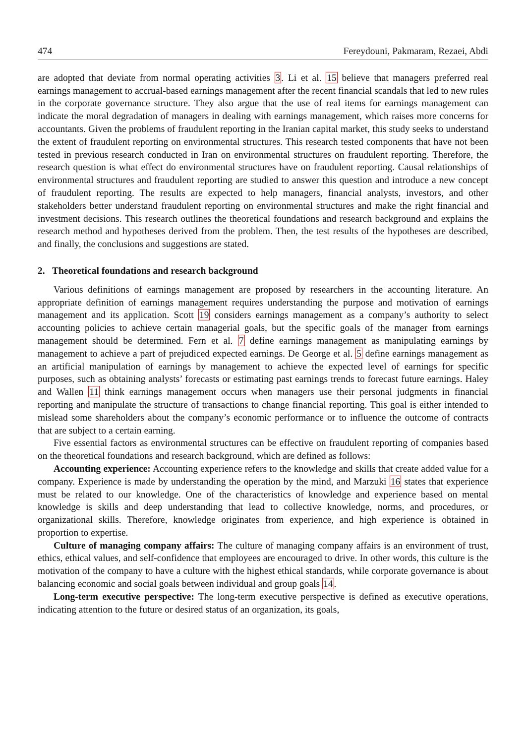474 Fereydouni, Pakmaram, Rezaei, Abdi
are adopted that deviate from normal operating activities 3. Li et al. 15 believe that managers preferred real earnings management to accrual-based earnings management after the recent financial scandals that led to new rules in the corporate governance structure. They also argue that the use of real items for earnings management can indicate the moral degradation of managers in dealing with earnings management, which raises more concerns for accountants. Given the problems of fraudulent reporting in the Iranian capital market, this study seeks to understand the extent of fraudulent reporting on environmental structures. This research tested components that have not been tested in previous research conducted in Iran on environmental structures on fraudulent reporting. Therefore, the research question is what effect do environmental structures have on fraudulent reporting. Causal relationships of environmental structures and fraudulent reporting are studied to answer this question and introduce a new concept of fraudulent reporting. The results are expected to help managers, financial analysts, investors, and other stakeholders better understand fraudulent reporting on environmental structures and make the right financial and investment decisions. This research outlines the theoretical foundations and research background and explains the research method and hypotheses derived from the problem. Then, the test results of the hypotheses are described, and finally, the conclusions and suggestions are stated.
2. Theoretical foundations and research background
Various definitions of earnings management are proposed by researchers in the accounting literature. An appropriate definition of earnings management requires understanding the purpose and motivation of earnings management and its application. Scott 19 considers earnings management as a company’s authority to select accounting policies to achieve certain managerial goals, but the specific goals of the manager from earnings management should be determined. Fern et al. 7 define earnings management as manipulating earnings by management to achieve a part of prejudiced expected earnings. De George et al. 5 define earnings management as an artificial manipulation of earnings by management to achieve the expected level of earnings for specific purposes, such as obtaining analysts’ forecasts or estimating past earnings trends to forecast future earnings. Haley and Wallen 11 think earnings management occurs when managers use their personal judgments in financial reporting and manipulate the structure of transactions to change financial reporting. This goal is either intended to mislead some shareholders about the company’s economic performance or to influence the outcome of contracts that are subject to a certain earning.
Five essential factors as environmental structures can be effective on fraudulent reporting of companies based on the theoretical foundations and research background, which are defined as follows:
Accounting experience: Accounting experience refers to the knowledge and skills that create added value for a company. Experience is made by understanding the operation by the mind, and Marzuki 16 states that experience must be related to our knowledge. One of the characteristics of knowledge and experience based on mental knowledge is skills and deep understanding that lead to collective knowledge, norms, and procedures, or organizational skills. Therefore, knowledge originates from experience, and high experience is obtained in proportion to expertise.
Culture of managing company affairs: The culture of managing company affairs is an environment of trust, ethics, ethical values, and self-confidence that employees are encouraged to drive. In other words, this culture is the motivation of the company to have a culture with the highest ethical standards, while corporate governance is about balancing economic and social goals between individual and group goals 14.
Long-term executive perspective: The long-term executive perspective is defined as executive operations, indicating attention to the future or desired status of an organization, its goals,